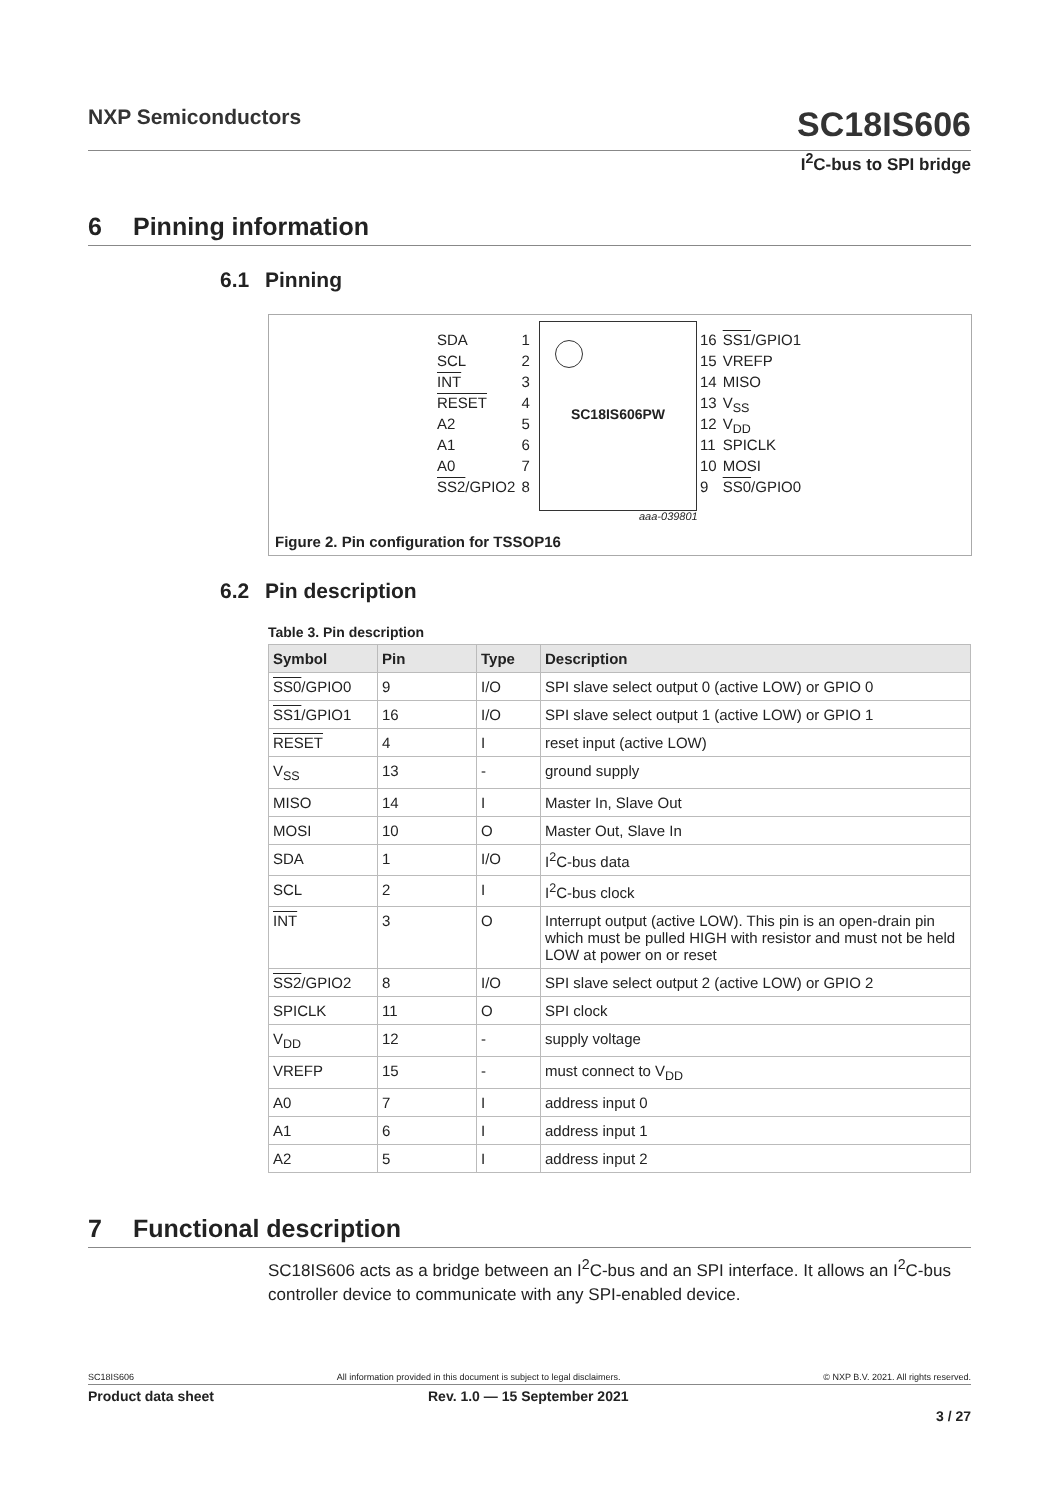NXP Semiconductors SC18IS606
I<sup>2</sup>C-bus to SPI bridge
6 Pinning information
6.1 Pinning
SC18IS606PW
| SDA | 1 |
| SCL | 2 |
| INT | 3 |
| RESET | 4 |
| A2 | 5 |
| A1 | 6 |
| A0 | 7 |
| SS2 /GPIO2 | 8 |
| 16 | SS1 /GPIO1 |
| 15 | VREFP |
| 14 | MISO |
| 13 | V<sub>SS</sub> |
| 12 | V<sub>DD</sub> |
| 11 | SPICLK |
| 10 | MOSI |
| 9 | SS0 /GPIO0 |
aaa-039801
Figure 2. Pin configuration for TSSOP16
6.2 Pin description
Table 3. Pin description
| Symbol | Pin | Type | Description |
| --- | --- | --- | --- |
| SS0 /GPIO0 | 9 | I/O | SPI slave select output 0 (active LOW) or GPIO 0 |
| SS1 /GPIO1 | 16 | I/O | SPI slave select output 1 (active LOW) or GPIO 1 |
| RESET | 4 | I | reset input (active LOW) |
| V<sub>SS</sub> | 13 | - | ground supply |
| MISO | 14 | I | Master In, Slave Out |
| MOSI | 10 | O | Master Out, Slave In |
| SDA | 1 | I/O | I<sup>2</sup>C-bus data |
| SCL | 2 | I | I<sup>2</sup>C-bus clock |
| INT | 3 | O | Interrupt output (active LOW). This pin is an open-drain pin which must be pulled HIGH with resistor and must not be held LOW at power on or reset |
| SS2 /GPIO2 | 8 | I/O | SPI slave select output 2 (active LOW) or GPIO 2 |
| SPICLK | 11 | O | SPI clock |
| V<sub>DD</sub> | 12 | - | supply voltage |
| VREFP | 15 | - | must connect to V<sub>DD</sub> |
| A0 | 7 | I | address input 0 |
| A1 | 6 | I | address input 1 |
| A2 | 5 | I | address input 2 |
7 Functional description
SC18IS606 acts as a bridge between an I<sup>2</sup>C-bus and an SPI interface. It allows an I<sup>2</sup>C-bus controller device to communicate with any SPI-enabled device.
SC18IS606 All information provided in this document is subject to legal disclaimers. © NXP B.V. 2021. All rights reserved.
Product data sheet Rev. 1.0 — 15 September 2021
3 / 27